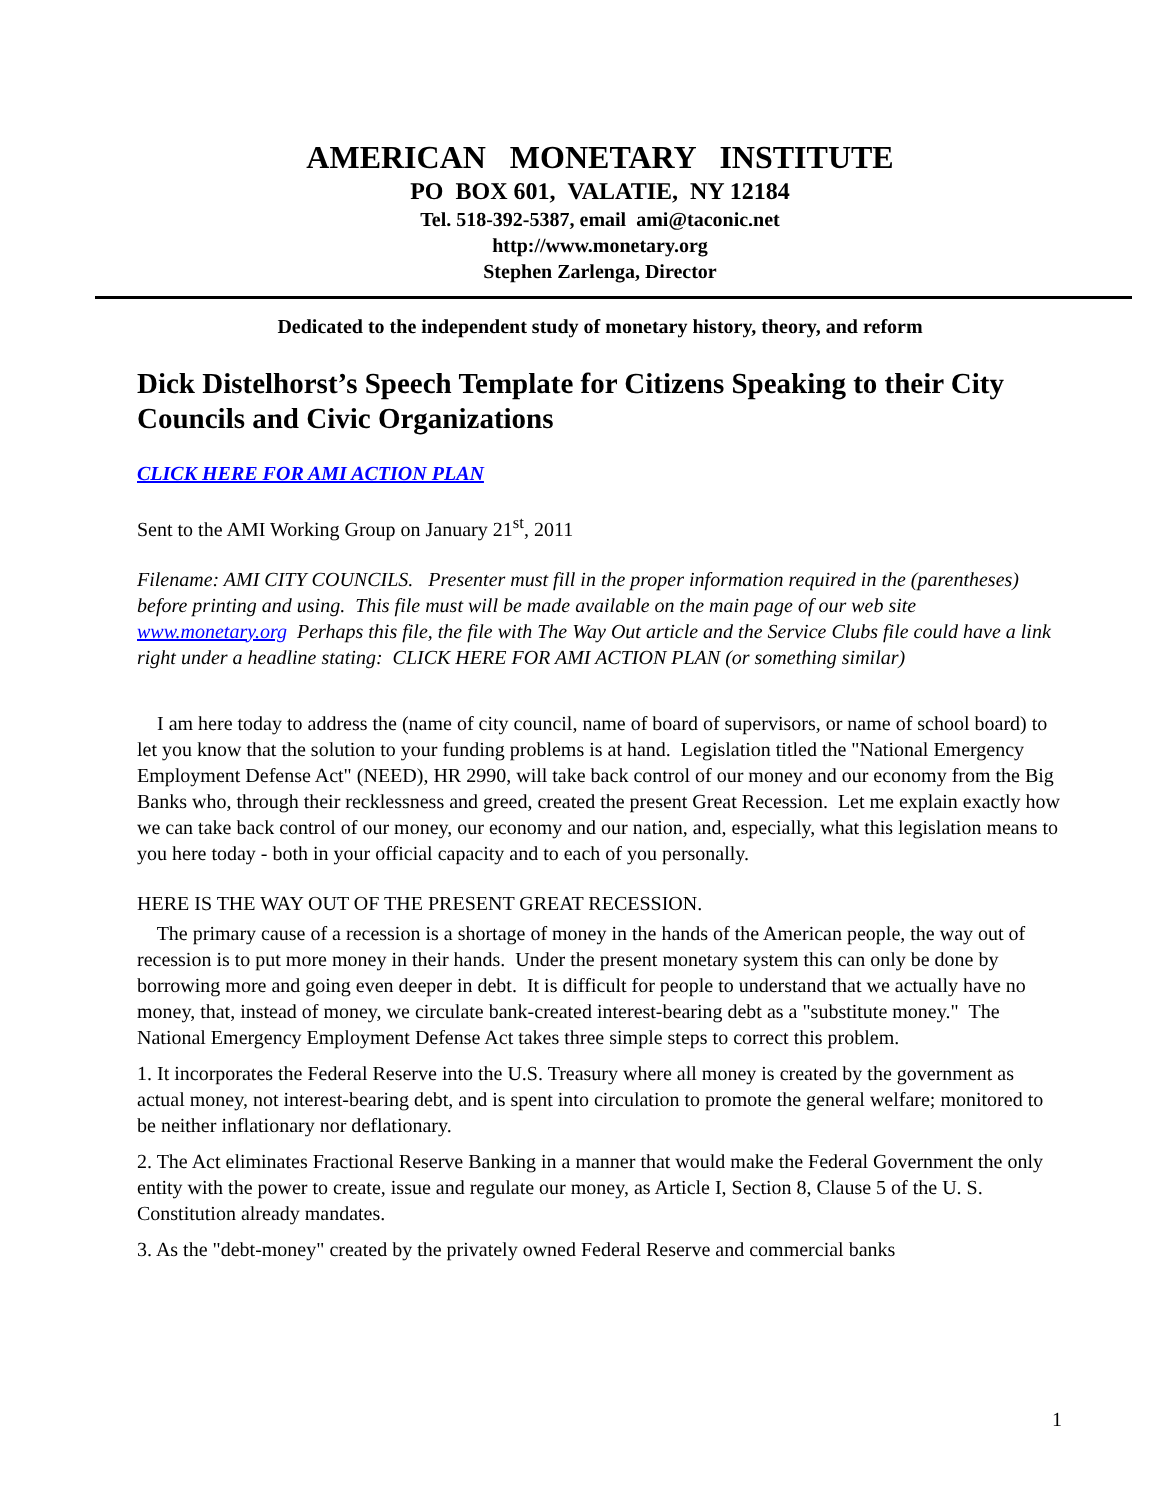AMERICAN MONETARY INSTITUTE
PO BOX 601, VALATIE, NY 12184
Tel. 518-392-5387, email ami@taconic.net
http://www.monetary.org
Stephen Zarlenga, Director
Dedicated to the independent study of monetary history, theory, and reform
Dick Distelhorst’s Speech Template for Citizens Speaking to their City Councils and Civic Organizations
CLICK HERE FOR AMI ACTION PLAN
Sent to the AMI Working Group on January 21<sup>st</sup>, 2011
Filename: AMI CITY COUNCILS. Presenter must fill in the proper information required in the (parentheses) before printing and using. This file must will be made available on the main page of our web site www.monetary.org Perhaps this file, the file with The Way Out article and the Service Clubs file could have a link right under a headline stating: CLICK HERE FOR AMI ACTION PLAN (or something similar)
I am here today to address the (name of city council, name of board of supervisors, or name of school board) to let you know that the solution to your funding problems is at hand. Legislation titled the "National Emergency Employment Defense Act" (NEED), HR 2990, will take back control of our money and our economy from the Big Banks who, through their recklessness and greed, created the present Great Recession. Let me explain exactly how we can take back control of our money, our economy and our nation, and, especially, what this legislation means to you here today - both in your official capacity and to each of you personally.
HERE IS THE WAY OUT OF THE PRESENT GREAT RECESSION.
The primary cause of a recession is a shortage of money in the hands of the American people, the way out of recession is to put more money in their hands. Under the present monetary system this can only be done by borrowing more and going even deeper in debt. It is difficult for people to understand that we actually have no money, that, instead of money, we circulate bank-created interest-bearing debt as a "substitute money." The National Emergency Employment Defense Act takes three simple steps to correct this problem.
1. It incorporates the Federal Reserve into the U.S. Treasury where all money is created by the government as actual money, not interest-bearing debt, and is spent into circulation to promote the general welfare; monitored to be neither inflationary nor deflationary.
2. The Act eliminates Fractional Reserve Banking in a manner that would make the Federal Government the only entity with the power to create, issue and regulate our money, as Article I, Section 8, Clause 5 of the U. S. Constitution already mandates.
3. As the "debt-money" created by the privately owned Federal Reserve and commercial banks
1